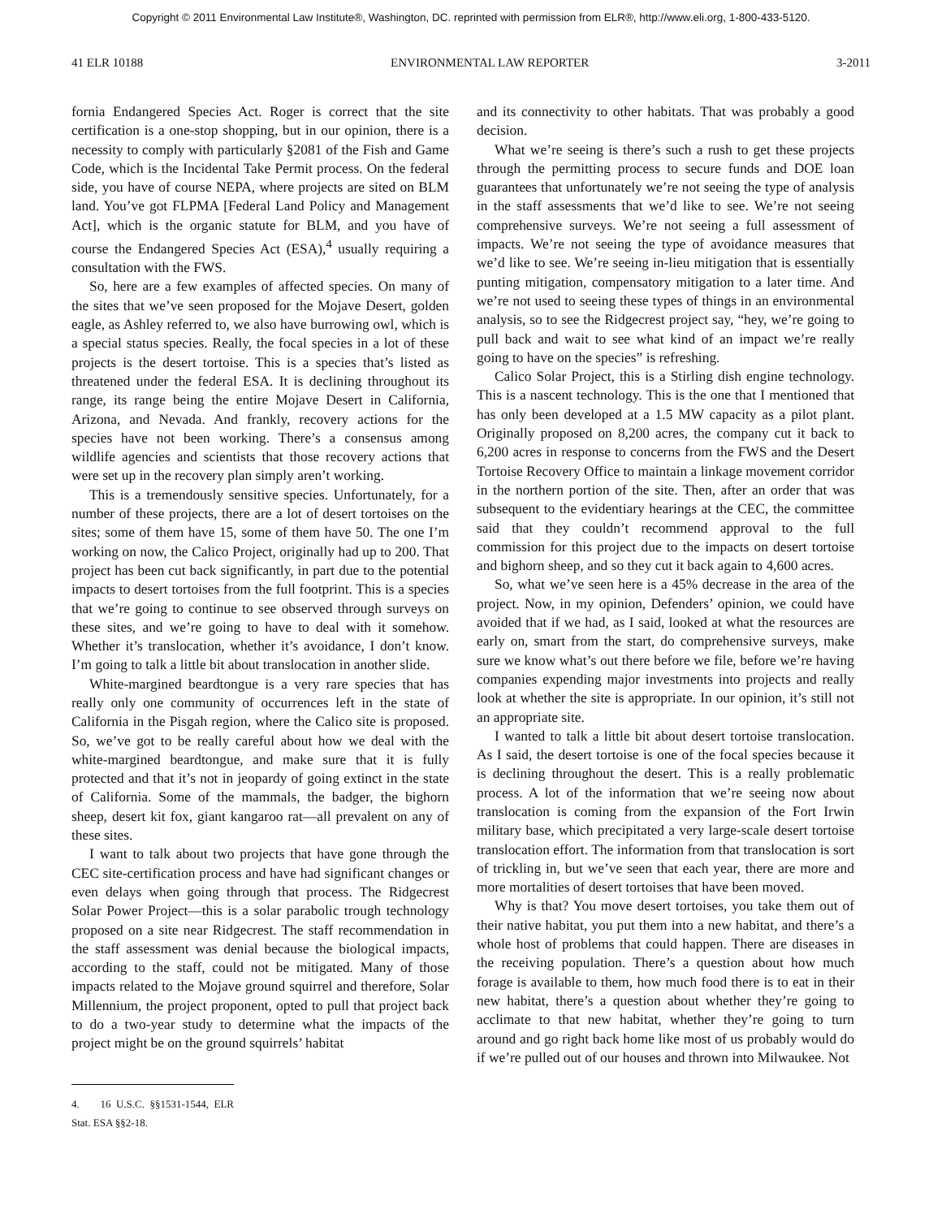Copyright © 2011 Environmental Law Institute®, Washington, DC. reprinted with permission from ELR®, http://www.eli.org, 1-800-433-5120.
41 ELR 10188 ENVIRONMENTAL LAW REPORTER 3-2011
fornia Endangered Species Act. Roger is correct that the site certification is a one-stop shopping, but in our opinion, there is a necessity to comply with particularly §2081 of the Fish and Game Code, which is the Incidental Take Permit process. On the federal side, you have of course NEPA, where projects are sited on BLM land. You’ve got FLPMA [Federal Land Policy and Management Act], which is the organic statute for BLM, and you have of course the Endangered Species Act (ESA),<sup>4</sup> usually requiring a consultation with the FWS.
So, here are a few examples of affected species. On many of the sites that we’ve seen proposed for the Mojave Desert, golden eagle, as Ashley referred to, we also have burrowing owl, which is a special status species. Really, the focal species in a lot of these projects is the desert tortoise. This is a species that’s listed as threatened under the federal ESA. It is declining throughout its range, its range being the entire Mojave Desert in California, Arizona, and Nevada. And frankly, recovery actions for the species have not been working. There’s a consensus among wildlife agencies and scientists that those recovery actions that were set up in the recovery plan simply aren’t working.
This is a tremendously sensitive species. Unfortunately, for a number of these projects, there are a lot of desert tortoises on the sites; some of them have 15, some of them have 50. The one I’m working on now, the Calico Project, originally had up to 200. That project has been cut back significantly, in part due to the potential impacts to desert tortoises from the full footprint. This is a species that we’re going to continue to see observed through surveys on these sites, and we’re going to have to deal with it somehow. Whether it’s translocation, whether it’s avoidance, I don’t know. I’m going to talk a little bit about translocation in another slide.
White-margined beardtongue is a very rare species that has really only one community of occurrences left in the state of California in the Pisgah region, where the Calico site is proposed. So, we’ve got to be really careful about how we deal with the white-margined beardtongue, and make sure that it is fully protected and that it’s not in jeopardy of going extinct in the state of California. Some of the mammals, the badger, the bighorn sheep, desert kit fox, giant kangaroo rat—all prevalent on any of these sites.
I want to talk about two projects that have gone through the CEC site-certification process and have had significant changes or even delays when going through that process. The Ridgecrest Solar Power Project—this is a solar parabolic trough technology proposed on a site near Ridgecrest. The staff recommendation in the staff assessment was denial because the biological impacts, according to the staff, could not be mitigated. Many of those impacts related to the Mojave ground squirrel and therefore, Solar Millennium, the project proponent, opted to pull that project back to do a two-year study to determine what the impacts of the project might be on the ground squirrels’ habitat
4. 16 U.S.C. §§1531-1544, ELR Stat. ESA §§2-18.
and its connectivity to other habitats. That was probably a good decision.
What we’re seeing is there’s such a rush to get these projects through the permitting process to secure funds and DOE loan guarantees that unfortunately we’re not seeing the type of analysis in the staff assessments that we’d like to see. We’re not seeing comprehensive surveys. We’re not seeing a full assessment of impacts. We’re not seeing the type of avoidance measures that we’d like to see. We’re seeing in-lieu mitigation that is essentially punting mitigation, compensatory mitigation to a later time. And we’re not used to seeing these types of things in an environmental analysis, so to see the Ridgecrest project say, “hey, we’re going to pull back and wait to see what kind of an impact we’re really going to have on the species” is refreshing.
Calico Solar Project, this is a Stirling dish engine technology. This is a nascent technology. This is the one that I mentioned that has only been developed at a 1.5 MW capacity as a pilot plant. Originally proposed on 8,200 acres, the company cut it back to 6,200 acres in response to concerns from the FWS and the Desert Tortoise Recovery Office to maintain a linkage movement corridor in the northern portion of the site. Then, after an order that was subsequent to the evidentiary hearings at the CEC, the committee said that they couldn’t recommend approval to the full commission for this project due to the impacts on desert tortoise and bighorn sheep, and so they cut it back again to 4,600 acres.
So, what we’ve seen here is a 45% decrease in the area of the project. Now, in my opinion, Defenders’ opinion, we could have avoided that if we had, as I said, looked at what the resources are early on, smart from the start, do comprehensive surveys, make sure we know what’s out there before we file, before we’re having companies expending major investments into projects and really look at whether the site is appropriate. In our opinion, it’s still not an appropriate site.
I wanted to talk a little bit about desert tortoise translocation. As I said, the desert tortoise is one of the focal species because it is declining throughout the desert. This is a really problematic process. A lot of the information that we’re seeing now about translocation is coming from the expansion of the Fort Irwin military base, which precipitated a very large-scale desert tortoise translocation effort. The information from that translocation is sort of trickling in, but we’ve seen that each year, there are more and more mortalities of desert tortoises that have been moved.
Why is that? You move desert tortoises, you take them out of their native habitat, you put them into a new habitat, and there’s a whole host of problems that could happen. There are diseases in the receiving population. There’s a question about how much forage is available to them, how much food there is to eat in their new habitat, there’s a question about whether they’re going to acclimate to that new habitat, whether they’re going to turn around and go right back home like most of us probably would do if we’re pulled out of our houses and thrown into Milwaukee. Not